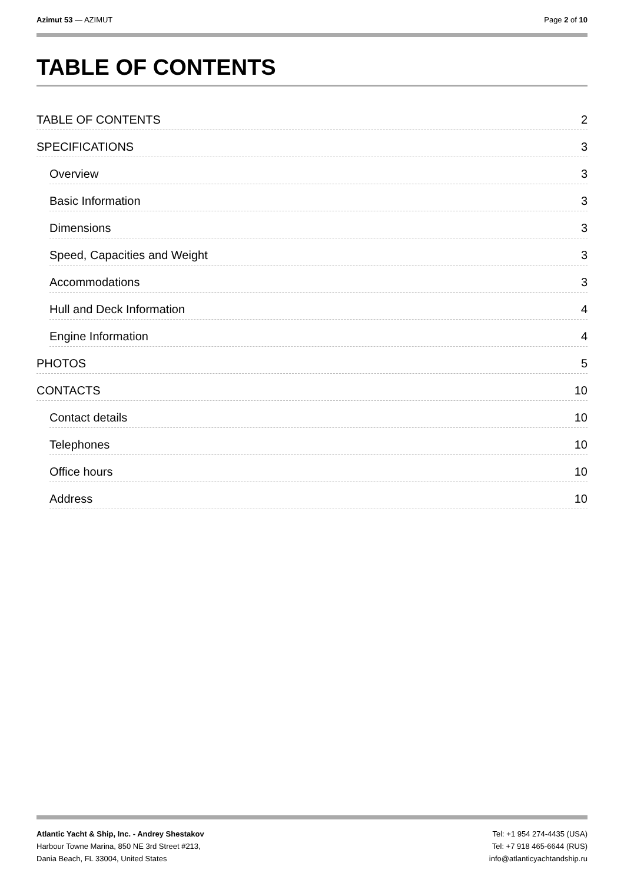Azimut 53 — AZIMUT Page 2 of 10
TABLE OF CONTENTS
TABLE OF CONTENTS 2
SPECIFICATIONS 3
Overview 3
Basic Information 3
Dimensions 3
Speed, Capacities and Weight 3
Accommodations 3
Hull and Deck Information 4
Engine Information 4
PHOTOS 5
CONTACTS 10
Contact details 10
Telephones 10
Office hours 10
Address 10
Atlantic Yacht & Ship, Inc. - Andrey Shestakov
Harbour Towne Marina, 850 NE 3rd Street #213,
Dania Beach, FL 33004, United States
Tel: +1 954 274-4435 (USA)
Tel: +7 918 465-6644 (RUS)
info@atlanticyachtandship.ru